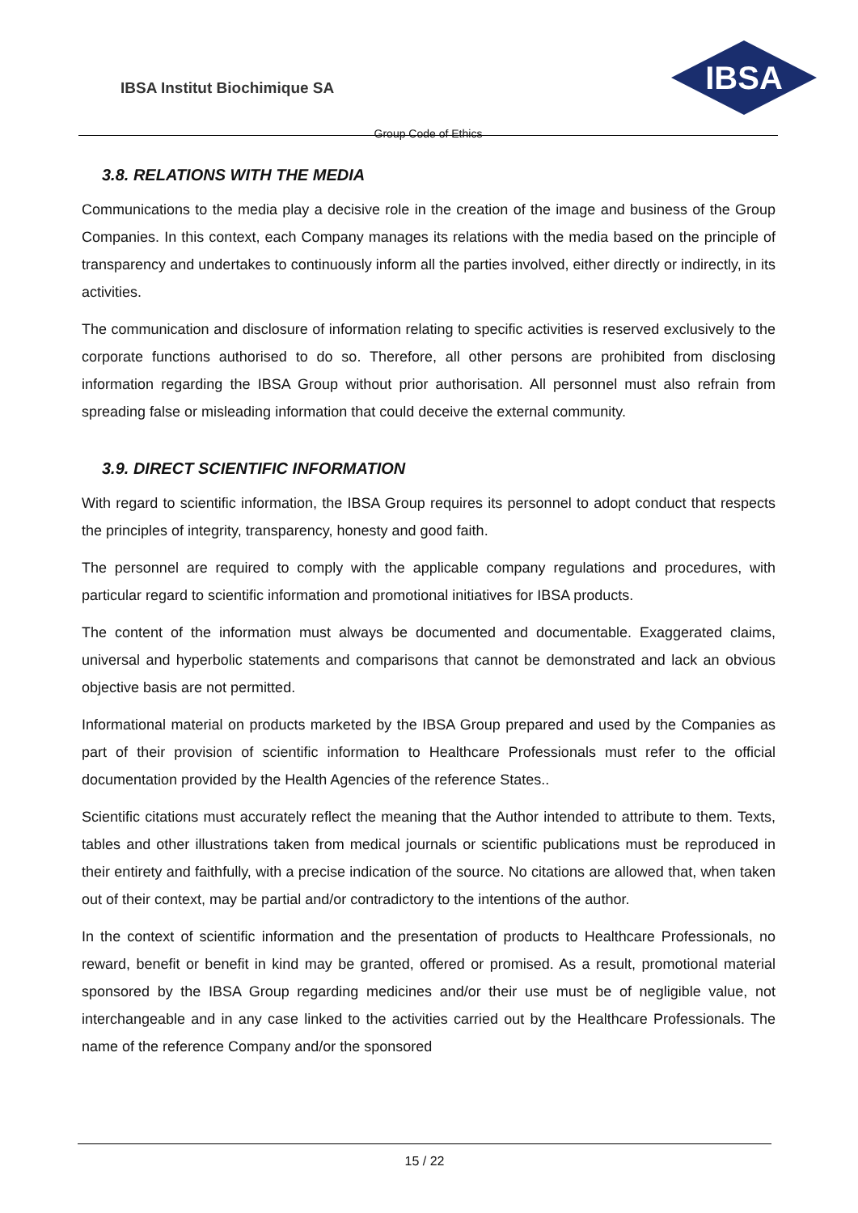IBSA Institut Biochimique SA
IBSA
Group Code of Ethics
3.8. RELATIONS WITH THE MEDIA
Communications to the media play a decisive role in the creation of the image and business of the Group Companies. In this context, each Company manages its relations with the media based on the principle of transparency and undertakes to continuously inform all the parties involved, either directly or indirectly, in its activities.
The communication and disclosure of information relating to specific activities is reserved exclusively to the corporate functions authorised to do so. Therefore, all other persons are prohibited from disclosing information regarding the IBSA Group without prior authorisation. All personnel must also refrain from spreading false or misleading information that could deceive the external community.
3.9. DIRECT SCIENTIFIC INFORMATION
With regard to scientific information, the IBSA Group requires its personnel to adopt conduct that respects the principles of integrity, transparency, honesty and good faith.
The personnel are required to comply with the applicable company regulations and procedures, with particular regard to scientific information and promotional initiatives for IBSA products.
The content of the information must always be documented and documentable. Exaggerated claims, universal and hyperbolic statements and comparisons that cannot be demonstrated and lack an obvious objective basis are not permitted.
Informational material on products marketed by the IBSA Group prepared and used by the Companies as part of their provision of scientific information to Healthcare Professionals must refer to the official documentation provided by the Health Agencies of the reference States..
Scientific citations must accurately reflect the meaning that the Author intended to attribute to them. Texts, tables and other illustrations taken from medical journals or scientific publications must be reproduced in their entirety and faithfully, with a precise indication of the source. No citations are allowed that, when taken out of their context, may be partial and/or contradictory to the intentions of the author.
In the context of scientific information and the presentation of products to Healthcare Professionals, no reward, benefit or benefit in kind may be granted, offered or promised. As a result, promotional material sponsored by the IBSA Group regarding medicines and/or their use must be of negligible value, not interchangeable and in any case linked to the activities carried out by the Healthcare Professionals. The name of the reference Company and/or the sponsored
15 / 22